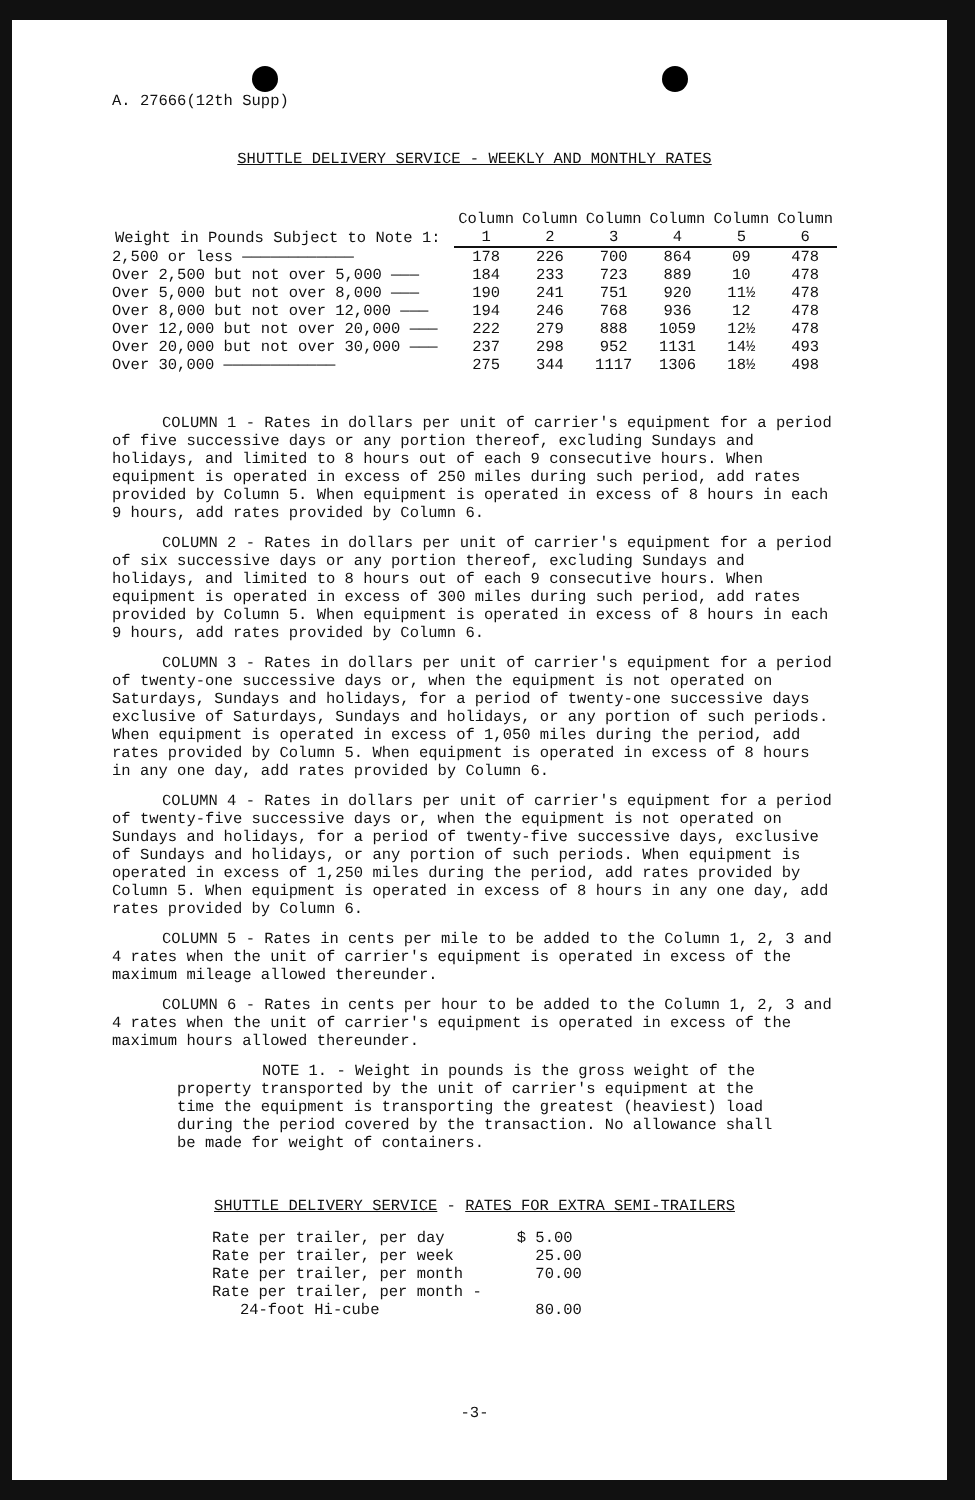A. 27666(12th Supp)
SHUTTLE DELIVERY SERVICE - WEEKLY AND MONTHLY RATES
| Weight in Pounds Subject to Note 1: | Column | Column | Column | Column | Column | Column |
| --- | --- | --- | --- | --- | --- | --- |
| | 1 | 2 | 3 | 4 | 5 | 6 |
| 2,500 or less ———————————— | 178 | 226 | 700 | 864 | 09 | 478 |
| Over 2,500 but not over 5,000 ——— | 184 | 233 | 723 | 889 | 10 | 478 |
| Over 5,000 but not over 8,000 ——— | 190 | 241 | 751 | 920 | 11½ | 478 |
| Over 8,000 but not over 12,000 ——— | 194 | 246 | 768 | 936 | 12 | 478 |
| Over 12,000 but not over 20,000 ——— | 222 | 279 | 888 | 1059 | 12½ | 478 |
| Over 20,000 but not over 30,000 ——— | 237 | 298 | 952 | 1131 | 14½ | 493 |
| Over 30,000 ———————————— | 275 | 344 | 1117 | 1306 | 18½ | 498 |
COLUMN 1 - Rates in dollars per unit of carrier's equipment for a period of five successive days or any portion thereof, excluding Sundays and holidays, and limited to 8 hours out of each 9 consecutive hours. When equipment is operated in excess of 250 miles during such period, add rates provided by Column 5. When equipment is operated in excess of 8 hours in each 9 hours, add rates provided by Column 6.
COLUMN 2 - Rates in dollars per unit of carrier's equipment for a period of six successive days or any portion thereof, excluding Sundays and holidays, and limited to 8 hours out of each 9 consecutive hours. When equipment is operated in excess of 300 miles during such period, add rates provided by Column 5. When equipment is operated in excess of 8 hours in each 9 hours, add rates provided by Column 6.
COLUMN 3 - Rates in dollars per unit of carrier's equipment for a period of twenty-one successive days or, when the equipment is not operated on Saturdays, Sundays and holidays, for a period of twenty-one successive days exclusive of Saturdays, Sundays and holidays, or any portion of such periods. When equipment is operated in excess of 1,050 miles during the period, add rates provided by Column 5. When equipment is operated in excess of 8 hours in any one day, add rates provided by Column 6.
COLUMN 4 - Rates in dollars per unit of carrier's equipment for a period of twenty-five successive days or, when the equipment is not operated on Sundays and holidays, for a period of twenty-five successive days, exclusive of Sundays and holidays, or any portion of such periods. When equipment is operated in excess of 1,250 miles during the period, add rates provided by Column 5. When equipment is operated in excess of 8 hours in any one day, add rates provided by Column 6.
COLUMN 5 - Rates in cents per mile to be added to the Column 1, 2, 3 and 4 rates when the unit of carrier's equipment is operated in excess of the maximum mileage allowed thereunder.
COLUMN 6 - Rates in cents per hour to be added to the Column 1, 2, 3 and 4 rates when the unit of carrier's equipment is operated in excess of the maximum hours allowed thereunder.
NOTE 1. - Weight in pounds is the gross weight of the property transported by the unit of carrier's equipment at the time the equipment is transporting the greatest (heaviest) load during the period covered by the transaction. No allowance shall be made for weight of containers.
SHUTTLE DELIVERY SERVICE - RATES FOR EXTRA SEMI-TRAILERS
| Rate per trailer, per day | $ 5.00 |
| Rate per trailer, per week | 25.00 |
| Rate per trailer, per month | 70.00 |
| Rate per trailer, per month - 24-foot Hi-cube | 80.00 |
-3-